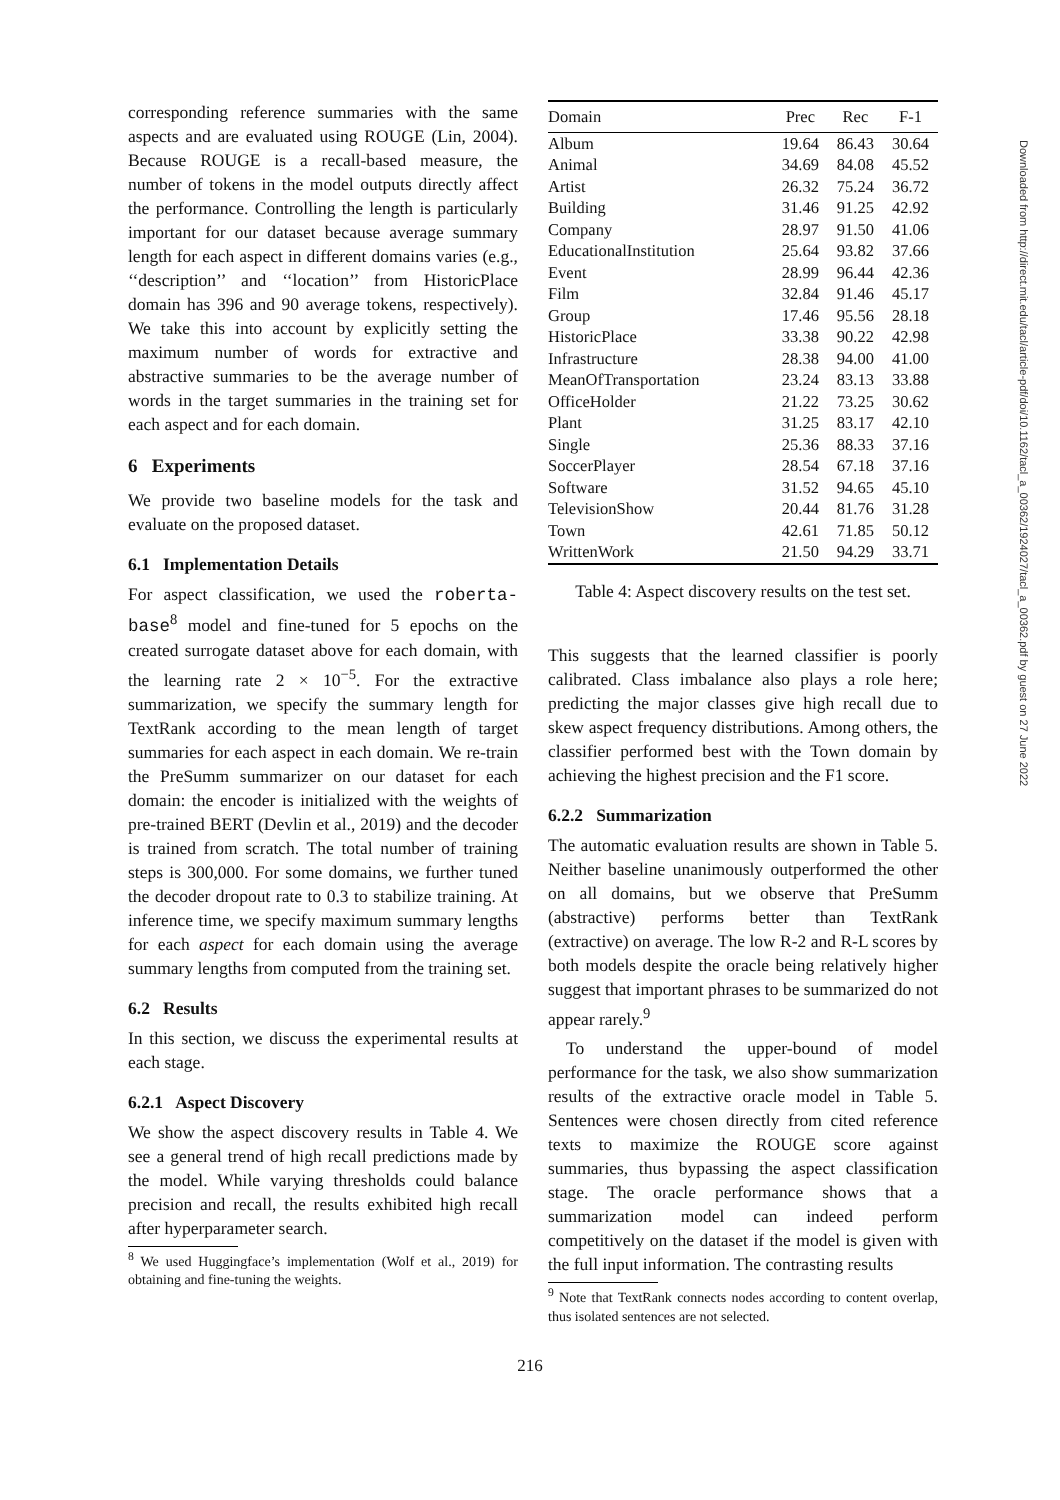corresponding reference summaries with the same aspects and are evaluated using ROUGE (Lin, 2004). Because ROUGE is a recall-based measure, the number of tokens in the model outputs directly affect the performance. Controlling the length is particularly important for our dataset because average summary length for each aspect in different domains varies (e.g., ‘‘description’’ and ‘‘location’’ from HistoricPlace domain has 396 and 90 average tokens, respectively). We take this into account by explicitly setting the maximum number of words for extractive and abstractive summaries to be the average number of words in the target summaries in the training set for each aspect and for each domain.
6 Experiments
We provide two baseline models for the task and evaluate on the proposed dataset.
6.1 Implementation Details
For aspect classification, we used the roberta-base<sup>8</sup> model and fine-tuned for 5 epochs on the created surrogate dataset above for each domain, with the learning rate 2 × 10<sup>−5</sup>. For the extractive summarization, we specify the summary length for TextRank according to the mean length of target summaries for each aspect in each domain. We re-train the PreSumm summarizer on our dataset for each domain: the encoder is initialized with the weights of pre-trained BERT (Devlin et al., 2019) and the decoder is trained from scratch. The total number of training steps is 300,000. For some domains, we further tuned the decoder dropout rate to 0.3 to stabilize training. At inference time, we specify maximum summary lengths for each aspect for each domain using the average summary lengths from computed from the training set.
6.2 Results
In this section, we discuss the experimental results at each stage.
6.2.1 Aspect Discovery
We show the aspect discovery results in Table 4. We see a general trend of high recall predictions made by the model. While varying thresholds could balance precision and recall, the results exhibited high recall after hyperparameter search.
<sup>8</sup> We used Huggingface’s implementation (Wolf et al., 2019) for obtaining and fine-tuning the weights.
| Domain | Prec | Rec | F-1 |
| --- | --- | --- | --- |
| Album | 19.64 | 86.43 | 30.64 |
| Animal | 34.69 | 84.08 | 45.52 |
| Artist | 26.32 | 75.24 | 36.72 |
| Building | 31.46 | 91.25 | 42.92 |
| Company | 28.97 | 91.50 | 41.06 |
| EducationalInstitution | 25.64 | 93.82 | 37.66 |
| Event | 28.99 | 96.44 | 42.36 |
| Film | 32.84 | 91.46 | 45.17 |
| Group | 17.46 | 95.56 | 28.18 |
| HistoricPlace | 33.38 | 90.22 | 42.98 |
| Infrastructure | 28.38 | 94.00 | 41.00 |
| MeanOfTransportation | 23.24 | 83.13 | 33.88 |
| OfficeHolder | 21.22 | 73.25 | 30.62 |
| Plant | 31.25 | 83.17 | 42.10 |
| Single | 25.36 | 88.33 | 37.16 |
| SoccerPlayer | 28.54 | 67.18 | 37.16 |
| Software | 31.52 | 94.65 | 45.10 |
| TelevisionShow | 20.44 | 81.76 | 31.28 |
| Town | 42.61 | 71.85 | 50.12 |
| WrittenWork | 21.50 | 94.29 | 33.71 |
Table 4: Aspect discovery results on the test set.
This suggests that the learned classifier is poorly calibrated. Class imbalance also plays a role here; predicting the major classes give high recall due to skew aspect frequency distributions. Among others, the classifier performed best with the Town domain by achieving the highest precision and the F1 score.
6.2.2 Summarization
The automatic evaluation results are shown in Table 5. Neither baseline unanimously outperformed the other on all domains, but we observe that PreSumm (abstractive) performs better than TextRank (extractive) on average. The low R-2 and R-L scores by both models despite the oracle being relatively higher suggest that important phrases to be summarized do not appear rarely.<sup>9</sup>
To understand the upper-bound of model performance for the task, we also show summarization results of the extractive oracle model in Table 5. Sentences were chosen directly from cited reference texts to maximize the ROUGE score against summaries, thus bypassing the aspect classification stage. The oracle performance shows that a summarization model can indeed perform competitively on the dataset if the model is given with the full input information. The contrasting results
<sup>9</sup> Note that TextRank connects nodes according to content overlap, thus isolated sentences are not selected.
216
Downloaded from http://direct.mit.edu/tacl/article-pdf/doi/10.1162/tacl_a_00362/1924027/tacl_a_00362.pdf by guest on 27 June 2022